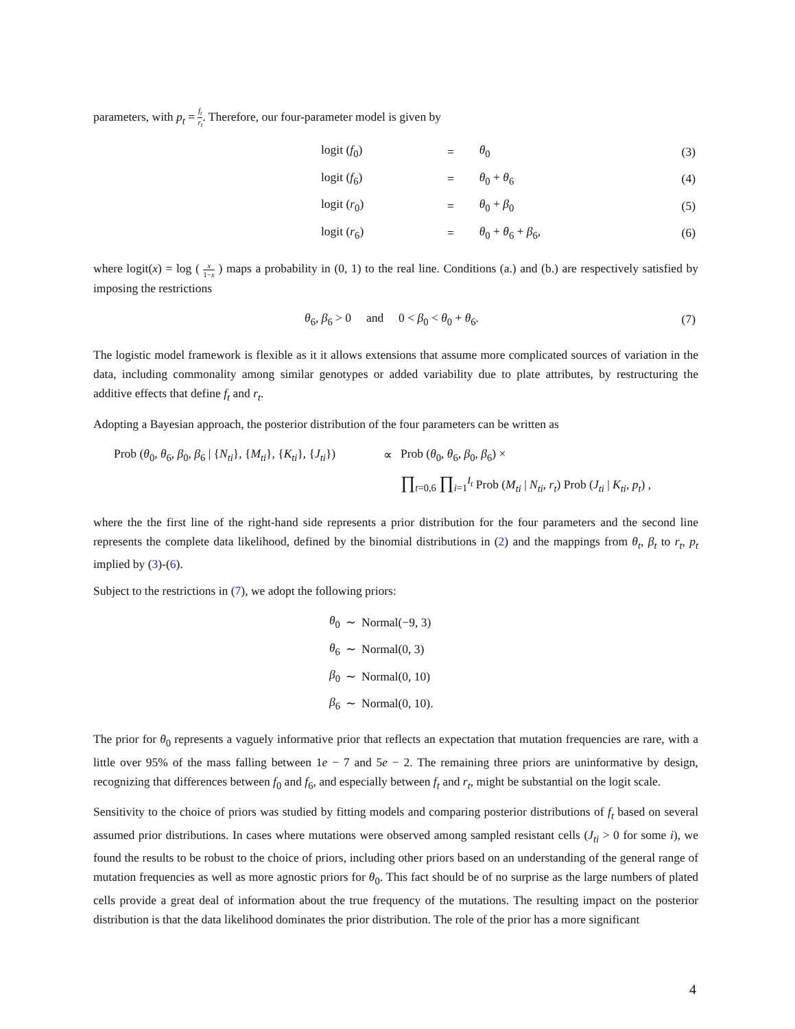parameters, with p<sub>t</sub> = f<sub>t</sub> r<sub>t</sub>. Therefore, our four-parameter model is given by
| | logit ( f<sub>0</sub>) | = | θ<sub>0</sub> | (3) |
| | logit ( f<sub>6</sub>) | = | θ<sub>0</sub> + θ<sub>6</sub> | (4) |
| | logit ( r<sub>0</sub>) | = | θ<sub>0</sub> + β<sub>0</sub> | (5) |
| | logit ( r<sub>6</sub>) | = | θ<sub>0</sub> + θ<sub>6</sub> + β<sub>6</sub>, | (6) |
where logit(x) = log ( x 1−x ) maps a probability in (0, 1) to the real line. Conditions (a.) and (b.) are respectively satisfied by imposing the restrictions
| θ<sub>6</sub>, β<sub>6</sub> > 0 and 0 < β<sub>0</sub> < θ<sub>0</sub> + θ<sub>6</sub>. | (7) |
The logistic model framework is flexible as it it allows extensions that assume more complicated sources of variation in the data, including commonality among similar genotypes or added variability due to plate attributes, by restructuring the additive effects that define f<sub>t</sub> and r<sub>t</sub>.
Adopting a Bayesian approach, the posterior distribution of the four parameters can be written as
| Prob ( θ<sub>0</sub>, θ<sub>6</sub>, β<sub>0</sub>, β<sub>6</sub> / { N<sub>ti</sub> }, { M<sub>ti</sub> }, { K<sub>ti</sub> }, { J<sub>ti</sub> }) | ∝ | Prob ( θ<sub>0</sub>, θ<sub>6</sub>, β<sub>0</sub>, β<sub>6</sub>) × |
| | | ∏<sub>t=0,6</sub> ∏<sub>i=1</sub><sup>I<sub>t</sub></sup> Prob ( M<sub>ti</sub> / N<sub>ti</sub> , r<sub>t</sub> ) Prob ( J<sub>ti</sub> / K<sub>ti</sub> , p<sub>t</sub> ) , |
where the the first line of the right-hand side represents a prior distribution for the four parameters and the second line represents the complete data likelihood, defined by the binomial distributions in (2) and the mappings from θ<sub>t</sub>, β<sub>t</sub> to r<sub>t</sub>, p<sub>t</sub> implied by (3)-(6).
Subject to the restrictions in (7), we adopt the following priors:
| θ<sub>0</sub> | ∼ | Normal(−9, 3) |
| θ<sub>6</sub> | ∼ | Normal(0, 3) |
| β<sub>0</sub> | ∼ | Normal(0, 10) |
| β<sub>6</sub> | ∼ | Normal(0, 10). |
The prior for θ<sub>0</sub> represents a vaguely informative prior that reflects an expectation that mutation frequencies are rare, with a little over 95% of the mass falling between 1e − 7 and 5e − 2. The remaining three priors are uninformative by design, recognizing that differences between f<sub>0</sub> and f<sub>6</sub>, and especially between f<sub>t</sub> and r<sub>t</sub>, might be substantial on the logit scale.
Sensitivity to the choice of priors was studied by fitting models and comparing posterior distributions of f<sub>t</sub> based on several assumed prior distributions. In cases where mutations were observed among sampled resistant cells (J<sub>ti</sub> > 0 for some i), we found the results to be robust to the choice of priors, including other priors based on an understanding of the general range of mutation frequencies as well as more agnostic priors for θ<sub>0</sub>. This fact should be of no surprise as the large numbers of plated cells provide a great deal of information about the true frequency of the mutations. The resulting impact on the posterior distribution is that the data likelihood dominates the prior distribution. The role of the prior has a more significant
4